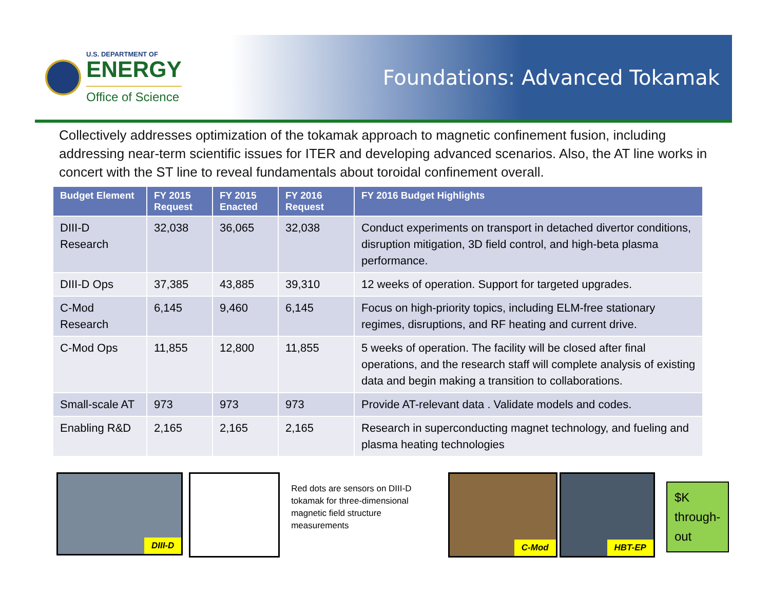U.S. DEPARTMENT OF
ENERGY
Office of Science
Foundations: Advanced Tokamak
Collectively addresses optimization of the tokamak approach to magnetic confinement fusion, including addressing near-term scientific issues for ITER and developing advanced scenarios. Also, the AT line works in concert with the ST line to reveal fundamentals about toroidal confinement overall.
| Budget Element | FY 2015 Request | FY 2015 Enacted | FY 2016 Request | FY 2016 Budget Highlights |
| --- | --- | --- | --- | --- |
| DIII-D Research | 32,038 | 36,065 | 32,038 | Conduct experiments on transport in detached divertor conditions, disruption mitigation, 3D field control, and high-beta plasma performance. |
| DIII-D Ops | 37,385 | 43,885 | 39,310 | 12 weeks of operation. Support for targeted upgrades. |
| C-Mod Research | 6,145 | 9,460 | 6,145 | Focus on high-priority topics, including ELM-free stationary regimes, disruptions, and RF heating and current drive. |
| C-Mod Ops | 11,855 | 12,800 | 11,855 | 5 weeks of operation. The facility will be closed after final operations, and the research staff will complete analysis of existing data and begin making a transition to collaborations. |
| Small-scale AT | 973 | 973 | 973 | Provide AT-relevant data . Validate models and codes. |
| Enabling R&D | 2,165 | 2,165 | 2,165 | Research in superconducting magnet technology, and fueling and plasma heating technologies |
DIII-D
Red dots are sensors on DIII-D tokamak for three-dimensional magnetic field structure measurements
C-Mod
HBT-EP
$K through-out